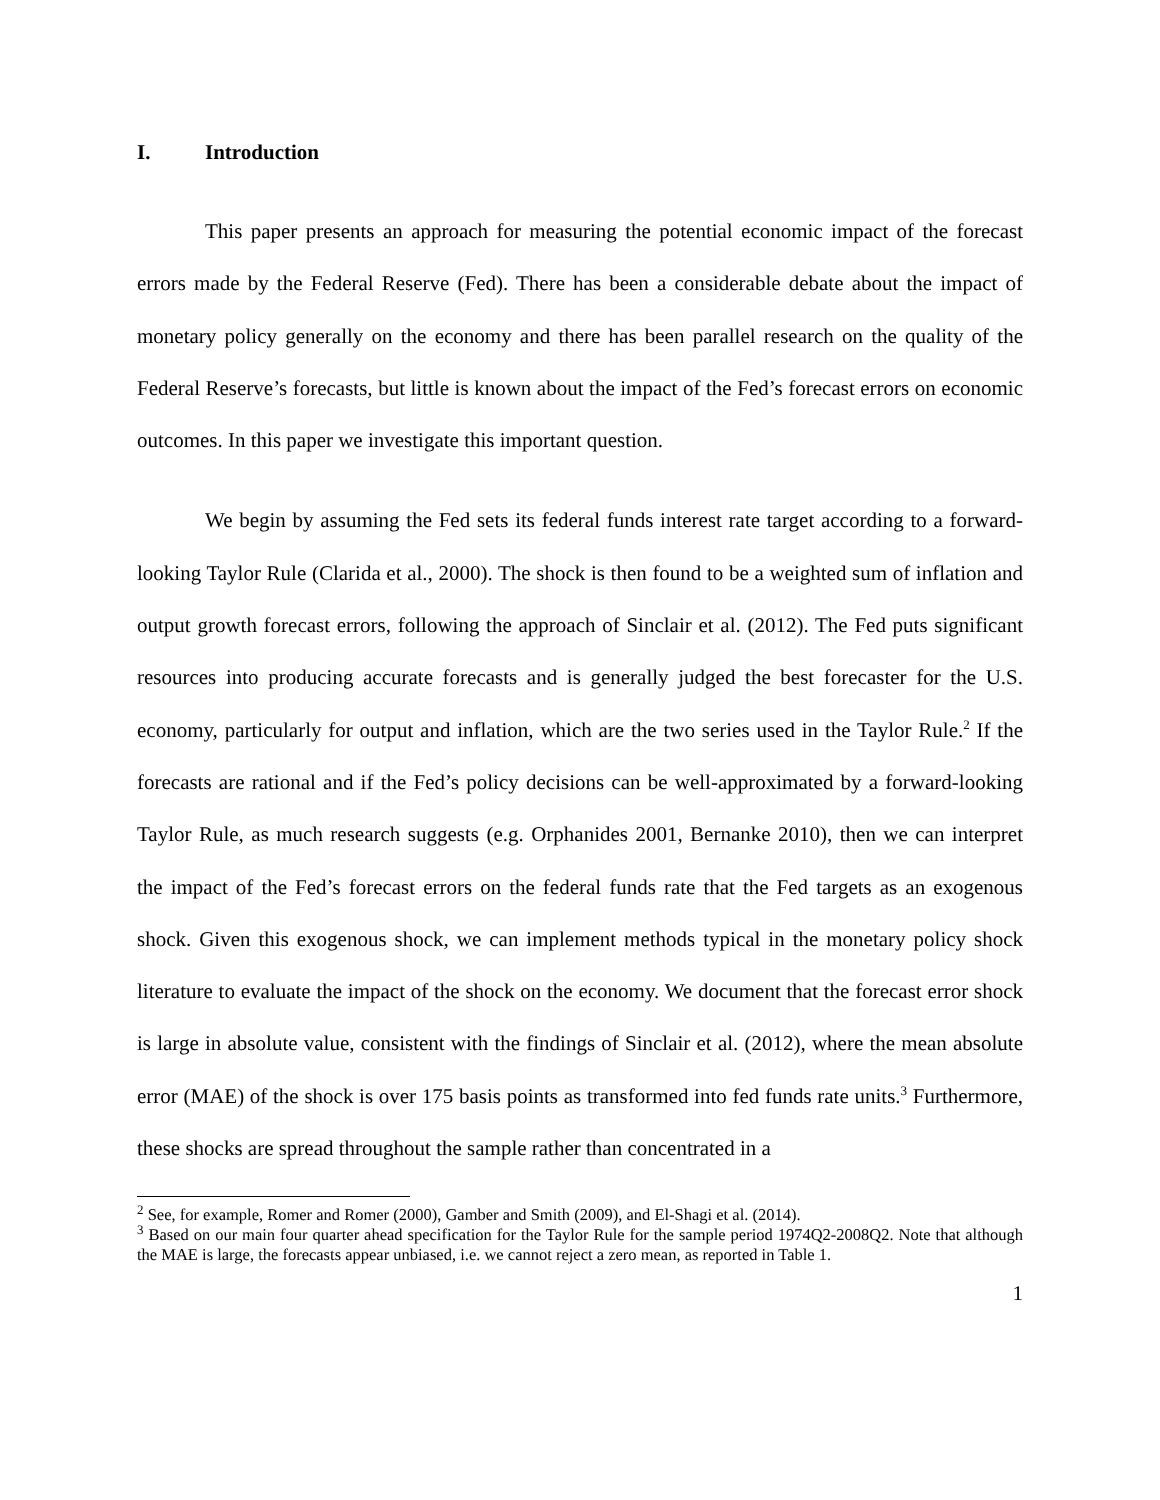I. Introduction
This paper presents an approach for measuring the potential economic impact of the forecast errors made by the Federal Reserve (Fed). There has been a considerable debate about the impact of monetary policy generally on the economy and there has been parallel research on the quality of the Federal Reserve’s forecasts, but little is known about the impact of the Fed’s forecast errors on economic outcomes. In this paper we investigate this important question.
We begin by assuming the Fed sets its federal funds interest rate target according to a forward-looking Taylor Rule (Clarida et al., 2000). The shock is then found to be a weighted sum of inflation and output growth forecast errors, following the approach of Sinclair et al. (2012). The Fed puts significant resources into producing accurate forecasts and is generally judged the best forecaster for the U.S. economy, particularly for output and inflation, which are the two series used in the Taylor Rule.<sup>2</sup> If the forecasts are rational and if the Fed’s policy decisions can be well-approximated by a forward-looking Taylor Rule, as much research suggests (e.g. Orphanides 2001, Bernanke 2010), then we can interpret the impact of the Fed’s forecast errors on the federal funds rate that the Fed targets as an exogenous shock. Given this exogenous shock, we can implement methods typical in the monetary policy shock literature to evaluate the impact of the shock on the economy. We document that the forecast error shock is large in absolute value, consistent with the findings of Sinclair et al. (2012), where the mean absolute error (MAE) of the shock is over 175 basis points as transformed into fed funds rate units.<sup>3</sup> Furthermore, these shocks are spread throughout the sample rather than concentrated in a
<sup>2</sup> See, for example, Romer and Romer (2000), Gamber and Smith (2009), and El-Shagi et al. (2014).
<sup>3</sup> Based on our main four quarter ahead specification for the Taylor Rule for the sample period 1974Q2-2008Q2. Note that although the MAE is large, the forecasts appear unbiased, i.e. we cannot reject a zero mean, as reported in Table 1.
1